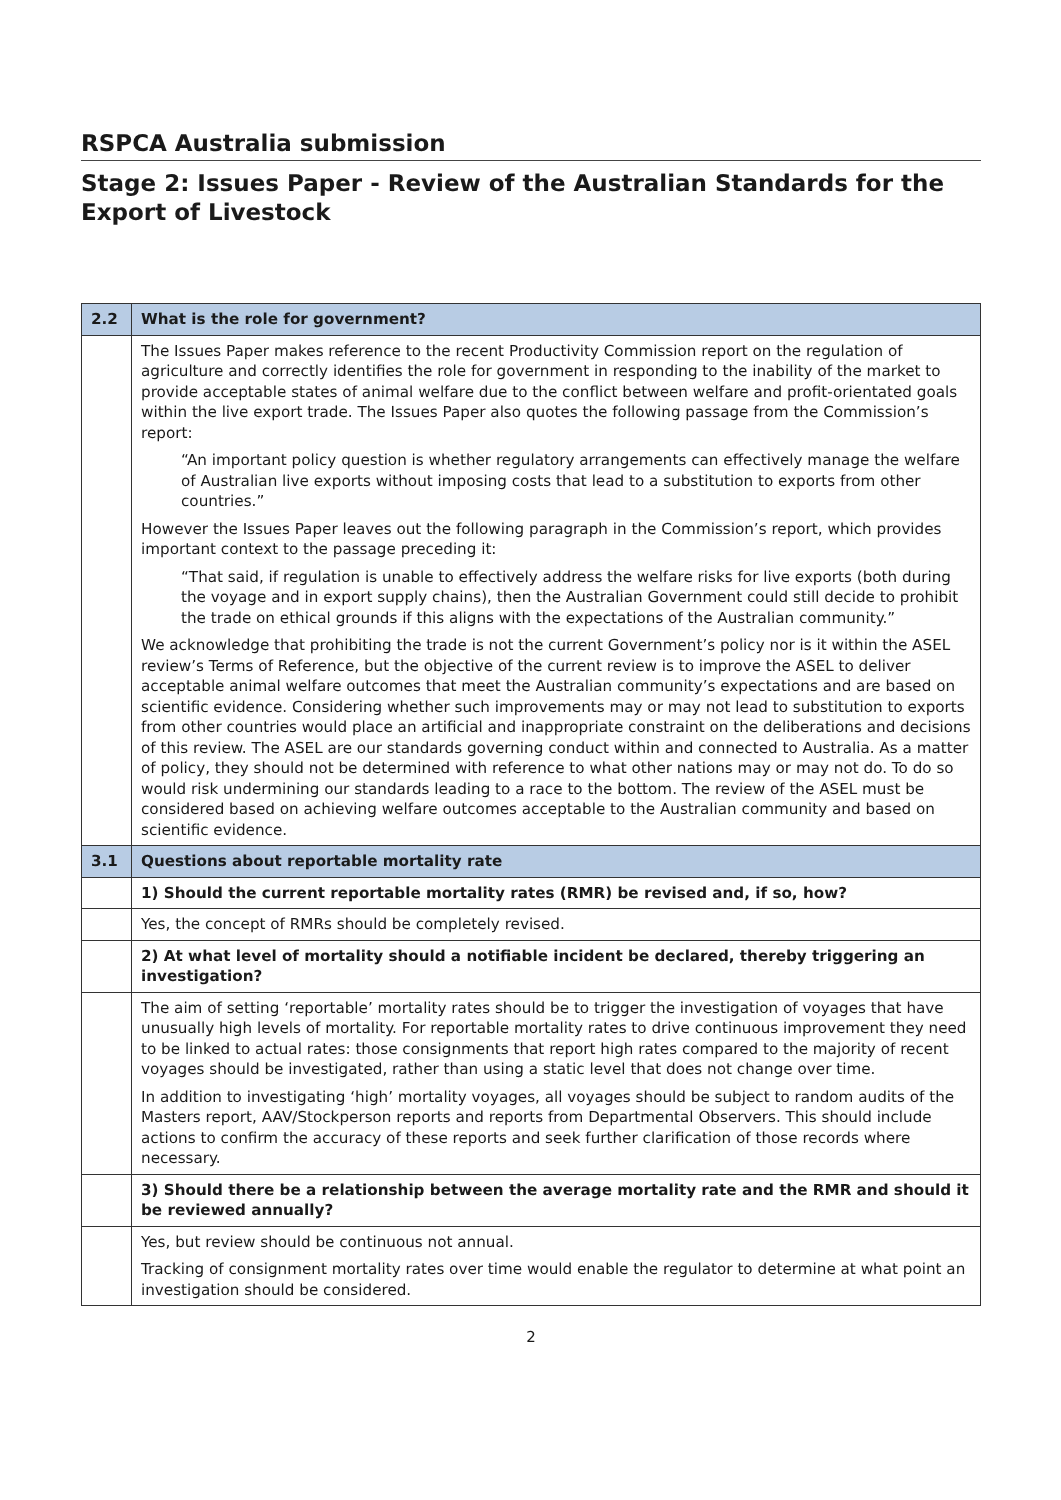RSPCA Australia submission
Stage 2: Issues Paper - Review of the Australian Standards for the Export of Livestock
| 2.2 | What is the role for government? |
| | The Issues Paper makes reference to the recent Productivity Commission report on the regulation of agriculture and correctly identifies the role for government in responding to the inability of the market to provide acceptable states of animal welfare due to the conflict between welfare and profit-orientated goals within the live export trade. The Issues Paper also quotes the following passage from the Commission’s report: “An important policy question is whether regulatory arrangements can effectively manage the welfare of Australian live exports without imposing costs that lead to a substitution to exports from other countries.” However the Issues Paper leaves out the following paragraph in the Commission’s report, which provides important context to the passage preceding it: “That said, if regulation is unable to effectively address the welfare risks for live exports (both during the voyage and in export supply chains), then the Australian Government could still decide to prohibit the trade on ethical grounds if this aligns with the expectations of the Australian community.” We acknowledge that prohibiting the trade is not the current Government’s policy nor is it within the ASEL review’s Terms of Reference, but the objective of the current review is to improve the ASEL to deliver acceptable animal welfare outcomes that meet the Australian community’s expectations and are based on scientific evidence. Considering whether such improvements may or may not lead to substitution to exports from other countries would place an artificial and inappropriate constraint on the deliberations and decisions of this review. The ASEL are our standards governing conduct within and connected to Australia. As a matter of policy, they should not be determined with reference to what other nations may or may not do. To do so would risk undermining our standards leading to a race to the bottom. The review of the ASEL must be considered based on achieving welfare outcomes acceptable to the Australian community and based on scientific evidence. |
| 3.1 | Questions about reportable mortality rate |
| | 1) Should the current reportable mortality rates (RMR) be revised and, if so, how? |
| | Yes, the concept of RMRs should be completely revised. |
| | 2) At what level of mortality should a notifiable incident be declared, thereby triggering an investigation? |
| | The aim of setting ‘reportable’ mortality rates should be to trigger the investigation of voyages that have unusually high levels of mortality. For reportable mortality rates to drive continuous improvement they need to be linked to actual rates: those consignments that report high rates compared to the majority of recent voyages should be investigated, rather than using a static level that does not change over time. In addition to investigating ‘high’ mortality voyages, all voyages should be subject to random audits of the Masters report, AAV/Stockperson reports and reports from Departmental Observers. This should include actions to confirm the accuracy of these reports and seek further clarification of those records where necessary. |
| | 3) Should there be a relationship between the average mortality rate and the RMR and should it be reviewed annually? |
| | Yes, but review should be continuous not annual. Tracking of consignment mortality rates over time would enable the regulator to determine at what point an investigation should be considered. |
2